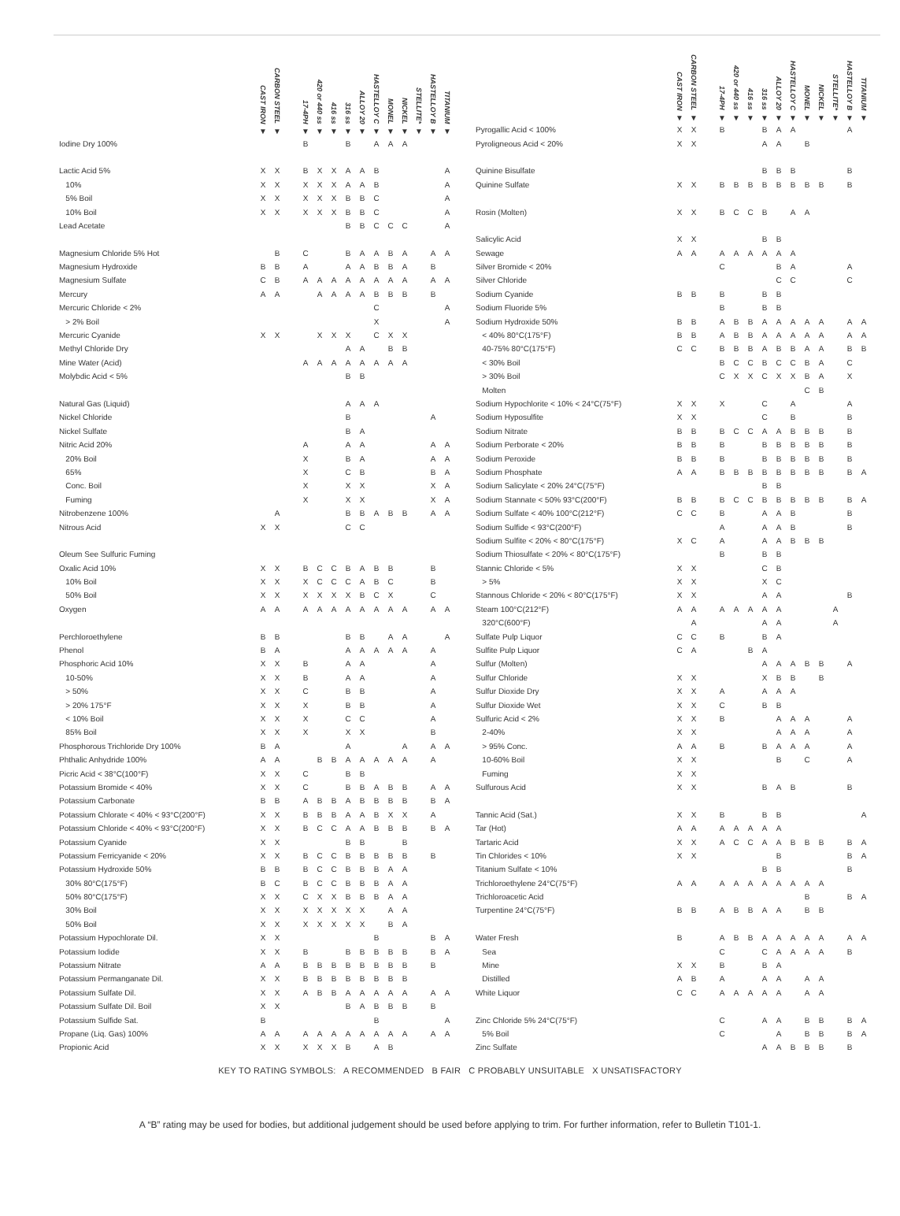| | CAST IRON | CARBON STEEL | | 17-4PH | 420 or 440 ss | 416 ss | 316 ss | ALLOY 20 | HASTELLOY C | MONEL | NICKEL | STELLITE* | HASTELLOY B | TITANIUM |
| --- | --- | --- | --- | --- | --- | --- | --- | --- | --- | --- | --- | --- | --- | --- |
| | ▼ | ▼ | | ▼ | ▼ | ▼ | ▼ | ▼ | ▼ | ▼ | ▼ | ▼ | ▼ | ▼ |
| Iodine Dry 100% | | | | B | | | B | | A | A | A | | | |
| Lactic Acid 5% | X | X | | B | X | X | A | A | B | | | | | A |
| 10% | X | X | | X | X | X | A | A | B | | | | | A |
| 5% Boil | X | X | | X | X | X | B | B | C | | | | | A |
| 10% Boil | X | X | | X | X | X | B | B | C | | | | | A |
| Lead Acetate | | | | | | | B | B | C | C | C | | | A |
| Magnesium Chloride 5% Hot | | B | | C | | | B | A | A | B | A | | A | A |
| Magnesium Hydroxide | B | B | | A | | | A | A | B | B | A | | B | |
| Magnesium Sulfate | C | B | | A | A | A | A | A | A | A | A | | A | A |
| Mercury | A | A | | | A | A | A | A | B | B | B | | B | |
| Mercuric Chloride < 2% | | | | | | | | | C | | | | | A |
| > 2% Boil | | | | | | | | | X | | | | | A |
| Mercuric Cyanide | X | X | | | X | X | X | | C | X | X | | | |
| Methyl Chloride Dry | | | | | | | A | A | | B | B | | | |
| Mine Water (Acid) | | | | A | A | A | A | A | A | A | A | | | |
| Molybdic Acid < 5% | | | | | | | B | B | | | | | | |
| Natural Gas (Liquid) | | | | | | | A | A | A | | | | | |
| Nickel Chloride | | | | | | | B | | | | | | A | |
| Nickel Sulfate | | | | | | | B | A | | | | | | |
| Nitric Acid 20% | | | | A | | | A | A | | | | | A | A |
| 20% Boil | | | | X | | | B | A | | | | | A | A |
| 65% | | | | X | | | C | B | | | | | B | A |
| Conc. Boil | | | | X | | | X | X | | | | | X | A |
| Fuming | | | | X | | | X | X | | | | | X | A |
| Nitrobenzene 100% | | A | | | | | B | B | A | B | B | | A | A |
| Nitrous Acid | X | X | | | | | C | C | | | | | | |
| Oleum See Sulfuric Fuming | | | | | | | | | | | | | | |
| Oxalic Acid 10% | X | X | | B | C | C | B | A | B | B | | | B | |
| 10% Boil | X | X | | X | C | C | C | A | B | C | | | B | |
| 50% Boil | X | X | | X | X | X | X | B | C | X | | | C | |
| Oxygen | A | A | | A | A | A | A | A | A | A | A | | A | A |
| Perchloroethylene | B | B | | | | | B | B | | A | A | | | A |
| Phenol | B | A | | | | | A | A | A | A | A | | A | |
| Phosphoric Acid 10% | X | X | | B | | | A | A | | | | | A | |
| 10-50% | X | X | | B | | | A | A | | | | | A | |
| > 50% | X | X | | C | | | B | B | | | | | A | |
| > 20% 175°F | X | X | | X | | | B | B | | | | | A | |
| < 10% Boil | X | X | | X | | | C | C | | | | | A | |
| 85% Boil | X | X | | X | | | X | X | | | | | B | |
| Phosphorous Trichloride Dry 100% | B | A | | | | | A | | | | A | | A | A |
| Phthalic Anhydride 100% | A | A | | | B | B | A | A | A | A | A | | A | |
| Picric Acid < 38°C(100°F) | X | X | | C | | | B | B | | | | | | |
| Potassium Bromide < 40% | X | X | | C | | | B | B | A | B | B | | A | A |
| Potassium Carbonate | B | B | | A | B | B | A | B | B | B | B | | B | A |
| Potassium Chlorate < 40% < 93°C(200°F) | X | X | | B | B | B | A | A | B | X | X | | A | |
| Potassium Chloride < 40% < 93°C(200°F) | X | X | | B | C | C | A | A | B | B | B | | B | A |
| Potassium Cyanide | X | X | | | | | B | B | | | B | | | |
| Potassium Ferricyanide < 20% | X | X | | B | C | C | B | B | B | B | B | | B | |
| Potassium Hydroxide 50% | B | B | | B | C | C | B | B | B | A | A | | | |
| 30% 80°C(175°F) | B | C | | B | C | C | B | B | B | A | A | | | |
| 50% 80°C(175°F) | X | X | | C | X | X | B | B | B | A | A | | | |
| 30% Boil | X | X | | X | X | X | X | X | | A | A | | | |
| 50% Boil | X | X | | X | X | X | X | X | | B | A | | | |
| Potassium Hypochlorate Dil. | X | X | | | | | | | B | | | | B | A |
| Potassium Iodide | X | X | | B | | | B | B | B | B | B | | B | A |
| Potassium Nitrate | A | A | | B | B | B | B | B | B | B | B | | B | |
| Potassium Permanganate Dil. | X | X | | B | B | B | B | B | B | B | B | | | |
| Potassium Sulfate Dil. | X | X | | A | B | B | A | A | A | A | A | | A | A |
| Potassium Sulfate Dil. Boil | X | X | | | | | B | A | B | B | B | | B | |
| Potassium Sulfide Sat. | B | | | | | | | | B | | | | | A |
| Propane (Liq. Gas) 100% | A | A | | A | A | A | A | A | A | A | A | | A | A |
| Propionic Acid | X | X | | X | X | X | B | | A | B | | | | |
| | CAST IRON | CARBON STEEL | | 17-4PH | 420 or 440 ss | 416 ss | 316 ss | ALLOY 20 | HASTELLOY C | MONEL | NICKEL | STELLITE* | HASTELLOY B | TITANIUM |
| --- | --- | --- | --- | --- | --- | --- | --- | --- | --- | --- | --- | --- | --- | --- |
| | ▼ | ▼ | | ▼ | ▼ | ▼ | ▼ | ▼ | ▼ | ▼ | ▼ | ▼ | ▼ | ▼ |
| Pyrogallic Acid < 100% | X | X | | B | | | B | A | A | | | | A | |
| Pyroligneous Acid < 20% | X | X | | | | | A | A | | B | | | | |
| Quinine Bisulfate | | | | | | | B | B | B | | | | B | |
| Quinine Sulfate | X | X | | B | B | B | B | B | B | B | B | | B | |
| Rosin (Molten) | X | X | | B | C | C | B | | A | A | | | | |
| Salicylic Acid | X | X | | | | | B | B | | | | | | |
| Sewage | A | A | | A | A | A | A | A | A | | | | | |
| Silver Bromide < 20% | | | | C | | | | B | A | | | | A | |
| Silver Chloride | | | | | | | | C | C | | | | C | |
| Sodium Cyanide | B | B | | B | | | B | B | | | | | | |
| Sodium Fluoride 5% | | | | B | | | B | B | | | | | | |
| Sodium Hydroxide 50% | B | B | | A | B | B | A | A | A | A | A | | A | A |
| < 40% 80°C(175°F) | B | B | | A | B | B | A | A | A | A | A | | A | A |
| 40-75% 80°C(175°F) | C | C | | B | B | B | A | B | B | A | A | | B | B |
| < 30% Boil | | | | B | C | C | B | C | C | B | A | | C | |
| > 30% Boil | | | | C | X | X | C | X | X | B | A | | X | |
| Molten | | | | | | | | | | C | B | | | |
| Sodium Hypochlorite < 10% < 24°C(75°F) | X | X | | X | | | C | | A | | | | A | |
| Sodium Hyposulfite | X | X | | | | | C | | B | | | | B | |
| Sodium Nitrate | B | B | | B | C | C | A | A | B | B | B | | B | |
| Sodium Perborate < 20% | B | B | | B | | | B | B | B | B | B | | B | |
| Sodium Peroxide | B | B | | B | | | B | B | B | B | B | | B | |
| Sodium Phosphate | A | A | | B | B | B | B | B | B | B | B | | B | A |
| Sodium Salicylate < 20% 24°C(75°F) | | | | | | | B | B | | | | | | |
| Sodium Stannate < 50% 93°C(200°F) | B | B | | B | C | C | B | B | B | B | B | | B | A |
| Sodium Sulfate < 40% 100°C(212°F) | C | C | | B | | | A | A | B | | | | B | |
| Sodium Sulfide < 93°C(200°F) | | | | A | | | A | A | B | | | | B | |
| Sodium Sulfite < 20% < 80°C(175°F) | X | C | | A | | | A | A | B | B | B | | | |
| Sodium Thiosulfate < 20% < 80°C(175°F) | | | | B | | | B | B | | | | | | |
| Stannic Chloride < 5% | X | X | | | | | C | B | | | | | | |
| > 5% | X | X | | | | | X | C | | | | | | |
| Stannous Chloride < 20% < 80°C(175°F) | X | X | | | | | A | A | | | | | B | |
| Steam 100°C(212°F) | A | A | | A | A | A | A | A | | | | A | | |
| 320°C(600°F) | | A | | | | | A | A | | | | A | | |
| Sulfate Pulp Liquor | C | C | | B | | | B | A | | | | | | |
| Sulfite Pulp Liquor | C | A | | | | B | A | | | | | | | |
| Sulfur (Molten) | | | | | | | A | A | A | B | B | | A | |
| Sulfur Chloride | X | X | | | | | X | B | B | | B | | | |
| Sulfur Dioxide Dry | X | X | | A | | | A | A | A | | | | | |
| Sulfur Dioxide Wet | X | X | | C | | | B | B | | | | | | |
| Sulfuric Acid < 2% | X | X | | B | | | | A | A | A | | | A | |
| 2-40% | X | X | | | | | | A | A | A | | | A | |
| > 95% Conc. | A | A | | B | | | B | A | A | A | | | A | |
| 10-60% Boil | X | X | | | | | | B | | C | | | A | |
| Fuming | X | X | | | | | | | | | | | | |
| Sulfurous Acid | X | X | | | | | B | A | B | | | | B | |
| Tannic Acid (Sat.) | X | X | | B | | | B | B | | | | | | A |
| Tar (Hot) | A | A | | A | A | A | A | A | | | | | | |
| Tartaric Acid | X | X | | A | C | C | A | A | B | B | B | | B | A |
| Tin Chlorides < 10% | X | X | | | | | | B | | | | | B | A |
| Titanium Sulfate < 10% | | | | | | | B | B | | | | | B | |
| Trichloroethylene 24°C(75°F) | A | A | | A | A | A | A | A | A | A | A | | | |
| Trichloroacetic Acid | | | | | | | | | | B | | | B | A |
| Turpentine 24°C(75°F) | B | B | | A | B | B | A | A | | B | B | | | |
| Water Fresh | B | | | A | B | B | A | A | A | A | A | | A | A |
| Sea | | | | C | | | C | A | A | A | A | | B | |
| Mine | X | X | | B | | | B | A | | | | | | |
| Distilled | A | B | | A | | | A | A | | A | A | | | |
| White Liquor | C | C | | A | A | A | A | A | | A | A | | | |
| Zinc Chloride 5% 24°C(75°F) | | | | C | | | A | A | | B | B | | B | A |
| 5% Boil | | | | C | | | | A | | B | B | | B | A |
| Zinc Sulfate | | | | | | | A | A | B | B | B | | B | |
KEY TO RATING SYMBOLS: A RECOMMENDED B FAIR C PROBABLY UNSUITABLE X UNSATISFACTORY
A “B” rating may be used for bodies, but additional judgement should be used before applying to trim. For further information, refer to Bulletin T101-1.